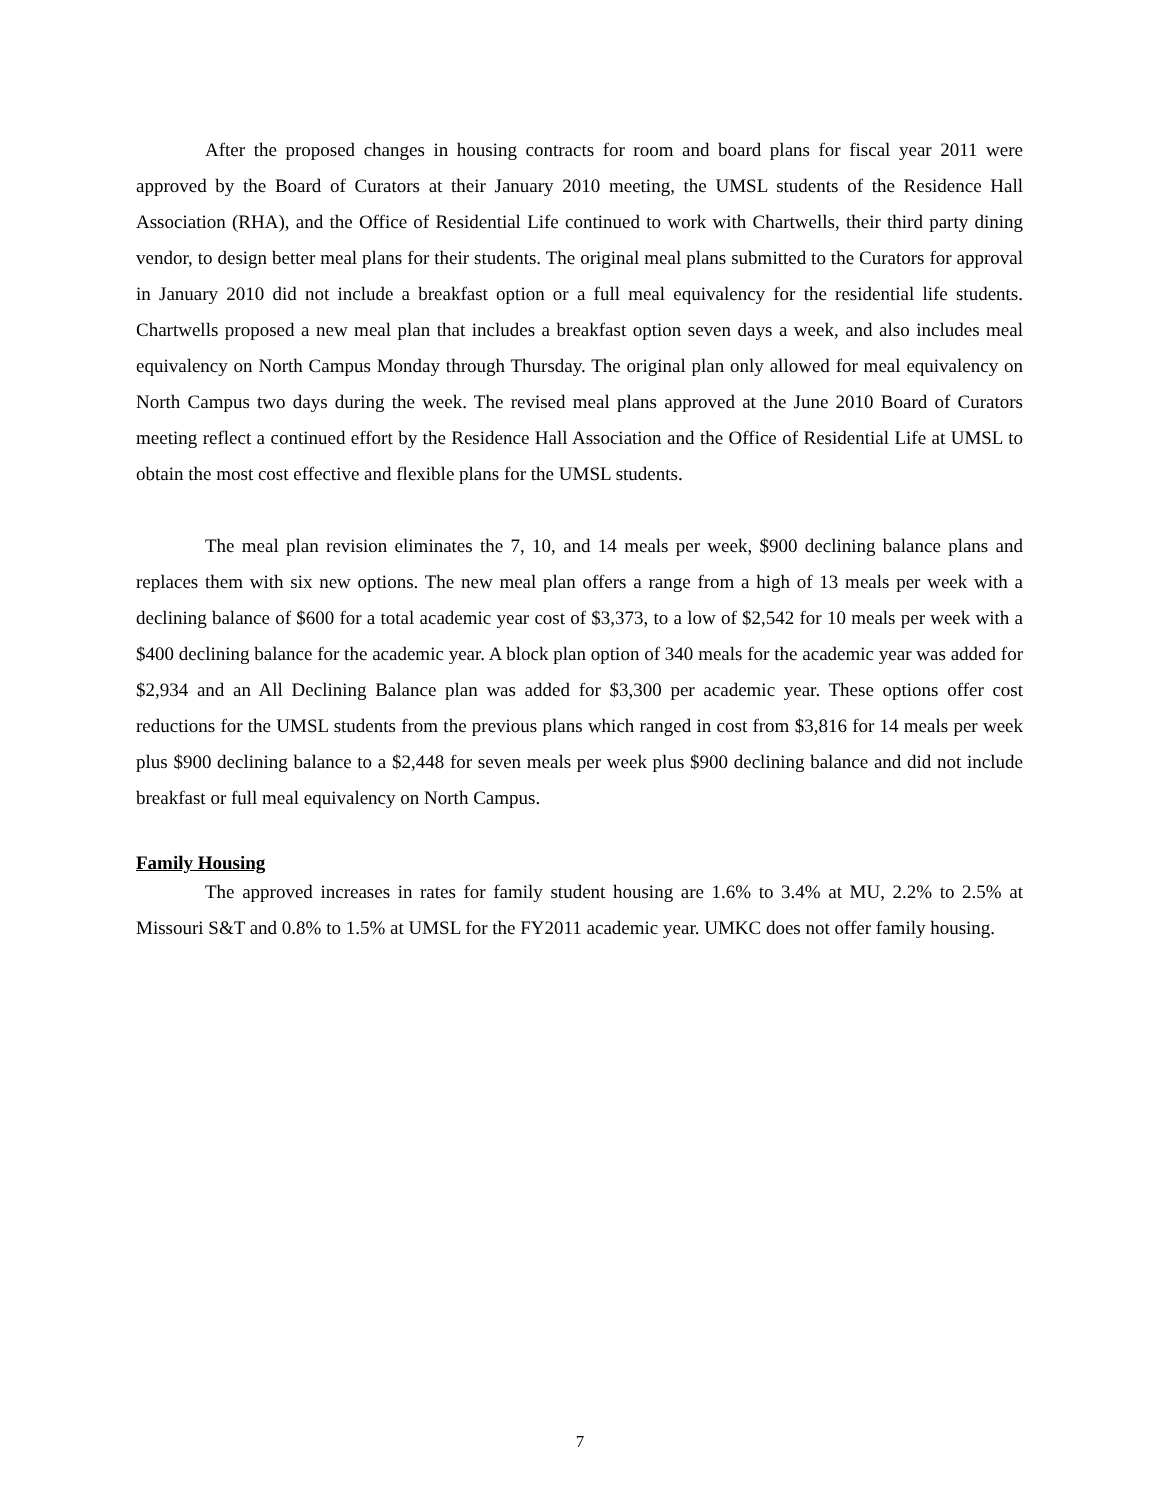After the proposed changes in housing contracts for room and board plans for fiscal year 2011 were approved by the Board of Curators at their January 2010 meeting, the UMSL students of the Residence Hall Association (RHA), and the Office of Residential Life continued to work with Chartwells, their third party dining vendor, to design better meal plans for their students. The original meal plans submitted to the Curators for approval in January 2010 did not include a breakfast option or a full meal equivalency for the residential life students. Chartwells proposed a new meal plan that includes a breakfast option seven days a week, and also includes meal equivalency on North Campus Monday through Thursday. The original plan only allowed for meal equivalency on North Campus two days during the week. The revised meal plans approved at the June 2010 Board of Curators meeting reflect a continued effort by the Residence Hall Association and the Office of Residential Life at UMSL to obtain the most cost effective and flexible plans for the UMSL students.
The meal plan revision eliminates the 7, 10, and 14 meals per week, $900 declining balance plans and replaces them with six new options. The new meal plan offers a range from a high of 13 meals per week with a declining balance of $600 for a total academic year cost of $3,373, to a low of $2,542 for 10 meals per week with a $400 declining balance for the academic year. A block plan option of 340 meals for the academic year was added for $2,934 and an All Declining Balance plan was added for $3,300 per academic year. These options offer cost reductions for the UMSL students from the previous plans which ranged in cost from $3,816 for 14 meals per week plus $900 declining balance to a $2,448 for seven meals per week plus $900 declining balance and did not include breakfast or full meal equivalency on North Campus.
Family Housing
The approved increases in rates for family student housing are 1.6% to 3.4% at MU, 2.2% to 2.5% at Missouri S&T and 0.8% to 1.5% at UMSL for the FY2011 academic year. UMKC does not offer family housing.
7